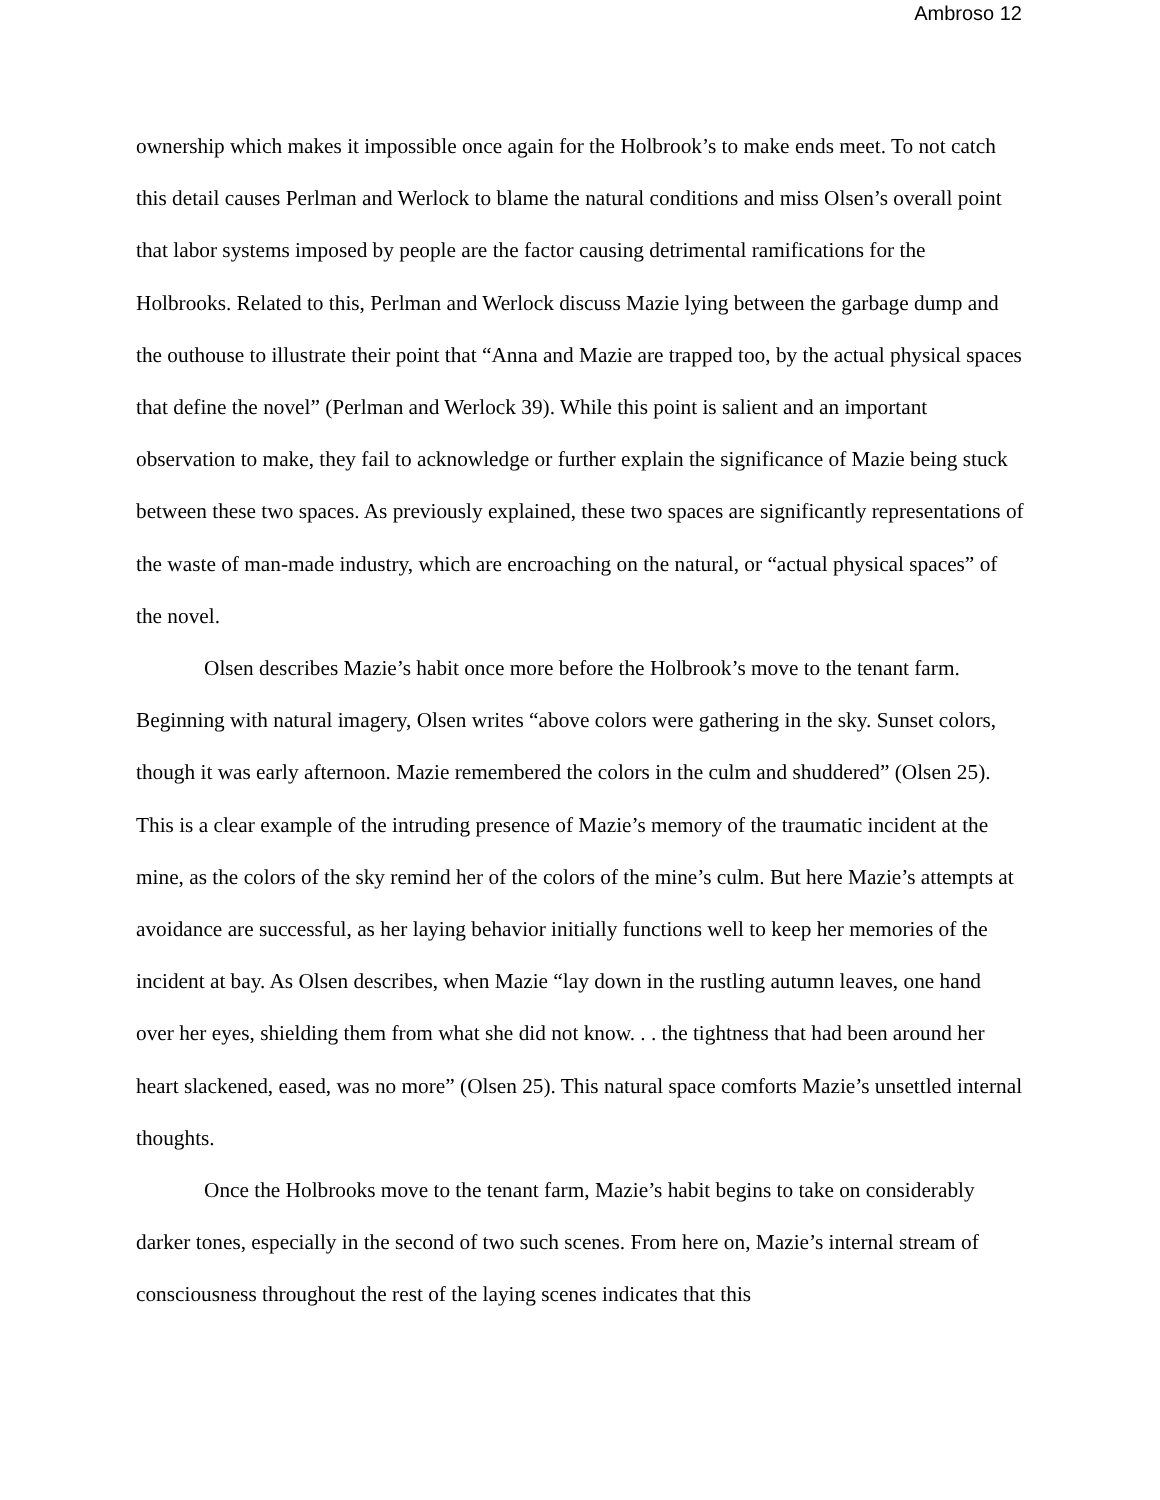Ambroso 12
ownership which makes it impossible once again for the Holbrook’s to make ends meet. To not catch this detail causes Perlman and Werlock to blame the natural conditions and miss Olsen’s overall point that labor systems imposed by people are the factor causing detrimental ramifications for the Holbrooks. Related to this, Perlman and Werlock discuss Mazie lying between the garbage dump and the outhouse to illustrate their point that “Anna and Mazie are trapped too, by the actual physical spaces that define the novel” (Perlman and Werlock 39). While this point is salient and an important observation to make, they fail to acknowledge or further explain the significance of Mazie being stuck between these two spaces. As previously explained, these two spaces are significantly representations of the waste of man-made industry, which are encroaching on the natural, or “actual physical spaces” of the novel.
Olsen describes Mazie’s habit once more before the Holbrook’s move to the tenant farm. Beginning with natural imagery, Olsen writes “above colors were gathering in the sky. Sunset colors, though it was early afternoon. Mazie remembered the colors in the culm and shuddered” (Olsen 25). This is a clear example of the intruding presence of Mazie’s memory of the traumatic incident at the mine, as the colors of the sky remind her of the colors of the mine’s culm. But here Mazie’s attempts at avoidance are successful, as her laying behavior initially functions well to keep her memories of the incident at bay. As Olsen describes, when Mazie “lay down in the rustling autumn leaves, one hand over her eyes, shielding them from what she did not know. . . the tightness that had been around her heart slackened, eased, was no more” (Olsen 25). This natural space comforts Mazie’s unsettled internal thoughts.
Once the Holbrooks move to the tenant farm, Mazie’s habit begins to take on considerably darker tones, especially in the second of two such scenes. From here on, Mazie’s internal stream of consciousness throughout the rest of the laying scenes indicates that this